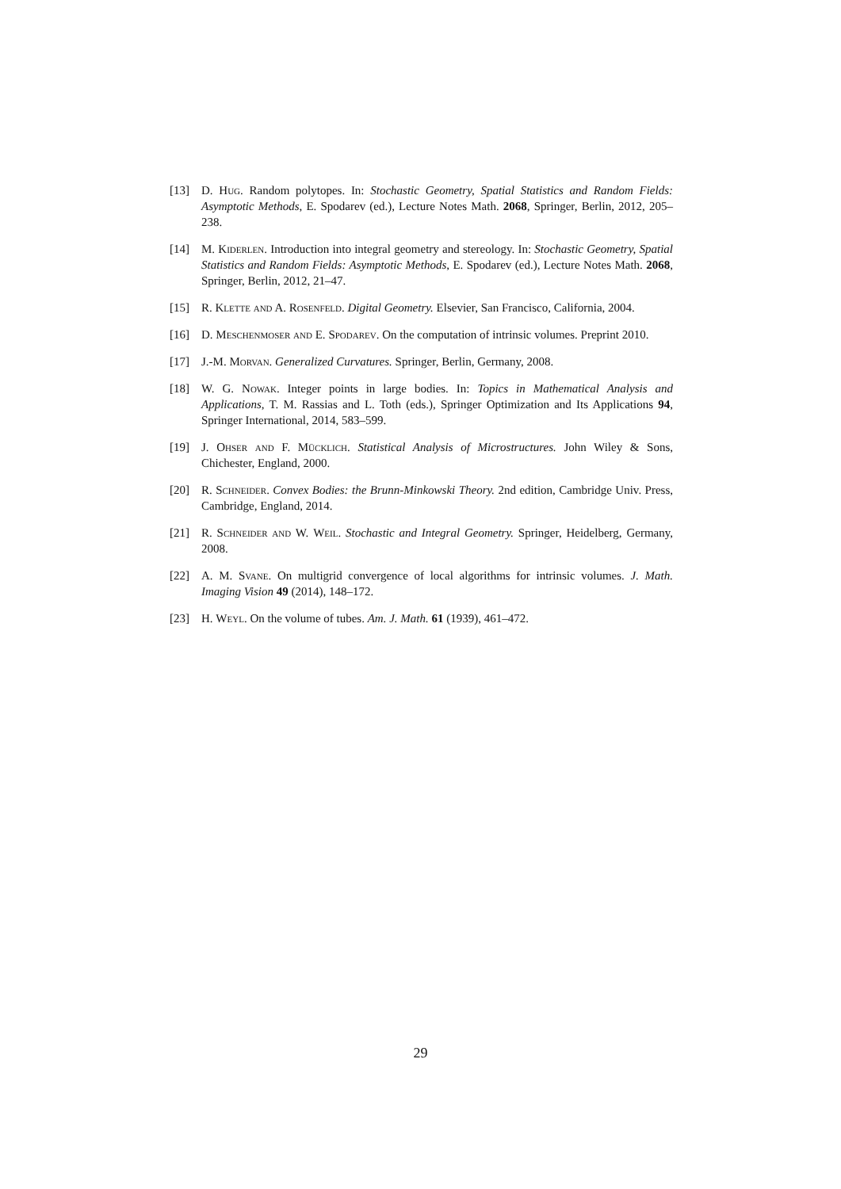[13] D. Hug. Random polytopes. In: Stochastic Geometry, Spatial Statistics and Random Fields: Asymptotic Methods, E. Spodarev (ed.), Lecture Notes Math. 2068, Springer, Berlin, 2012, 205–238.
[14] M. Kiderlen. Introduction into integral geometry and stereology. In: Stochastic Geometry, Spatial Statistics and Random Fields: Asymptotic Methods, E. Spodarev (ed.), Lecture Notes Math. 2068, Springer, Berlin, 2012, 21–47.
[15] R. Klette and A. Rosenfeld. Digital Geometry. Elsevier, San Francisco, California, 2004.
[16] D. Meschenmoser and E. Spodarev. On the computation of intrinsic volumes. Preprint 2010.
[17] J.-M. Morvan. Generalized Curvatures. Springer, Berlin, Germany, 2008.
[18] W. G. Nowak. Integer points in large bodies. In: Topics in Mathematical Analysis and Applications, T. M. Rassias and L. Toth (eds.), Springer Optimization and Its Applications 94, Springer International, 2014, 583–599.
[19] J. Ohser and F. Mücklich. Statistical Analysis of Microstructures. John Wiley & Sons, Chichester, England, 2000.
[20] R. Schneider. Convex Bodies: the Brunn-Minkowski Theory. 2nd edition, Cambridge Univ. Press, Cambridge, England, 2014.
[21] R. Schneider and W. Weil. Stochastic and Integral Geometry. Springer, Heidelberg, Germany, 2008.
[22] A. M. Svane. On multigrid convergence of local algorithms for intrinsic volumes. J. Math. Imaging Vision 49 (2014), 148–172.
[23] H. Weyl. On the volume of tubes. Am. J. Math. 61 (1939), 461–472.
29